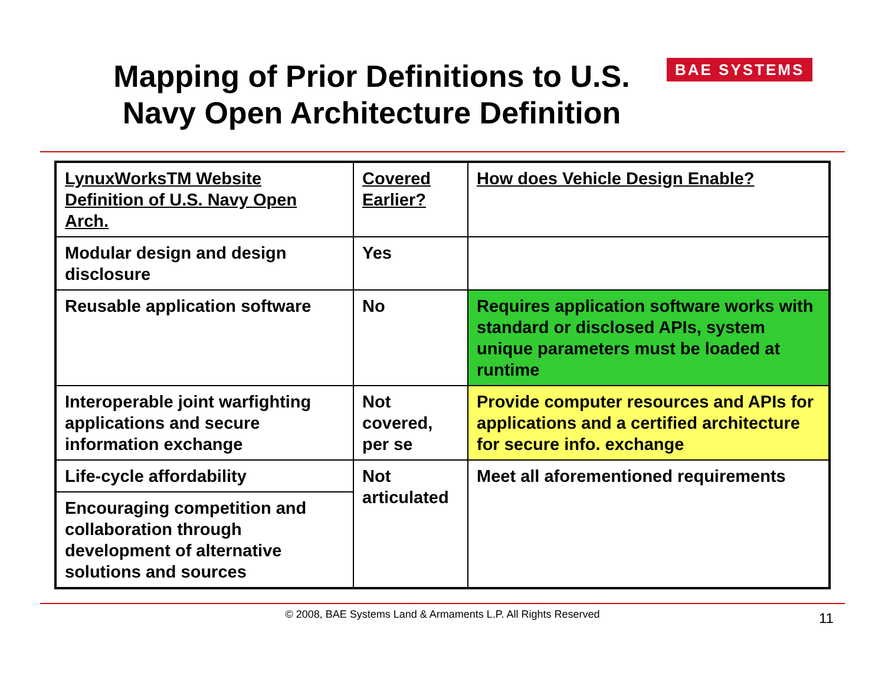Mapping of Prior Definitions to U.S. Navy Open Architecture Definition
BAE SYSTEMS
| LynuxWorksTM Website Definition of U.S. Navy Open Arch. | Covered Earlier? | How does Vehicle Design Enable? |
| Modular design and design disclosure | Yes | |
| Reusable application software | No | Requires application software works with standard or disclosed APIs, system unique parameters must be loaded at runtime |
| Interoperable joint warfighting applications and secure information exchange | Not covered, per se | Provide computer resources and APIs for applications and a certified architecture for secure info. exchange |
| Life-cycle affordability | Not articulated | Meet all aforementioned requirements |
| Encouraging competition and collaboration through development of alternative solutions and sources | | |
© 2008, BAE Systems Land & Armaments L.P. All Rights Reserved 11